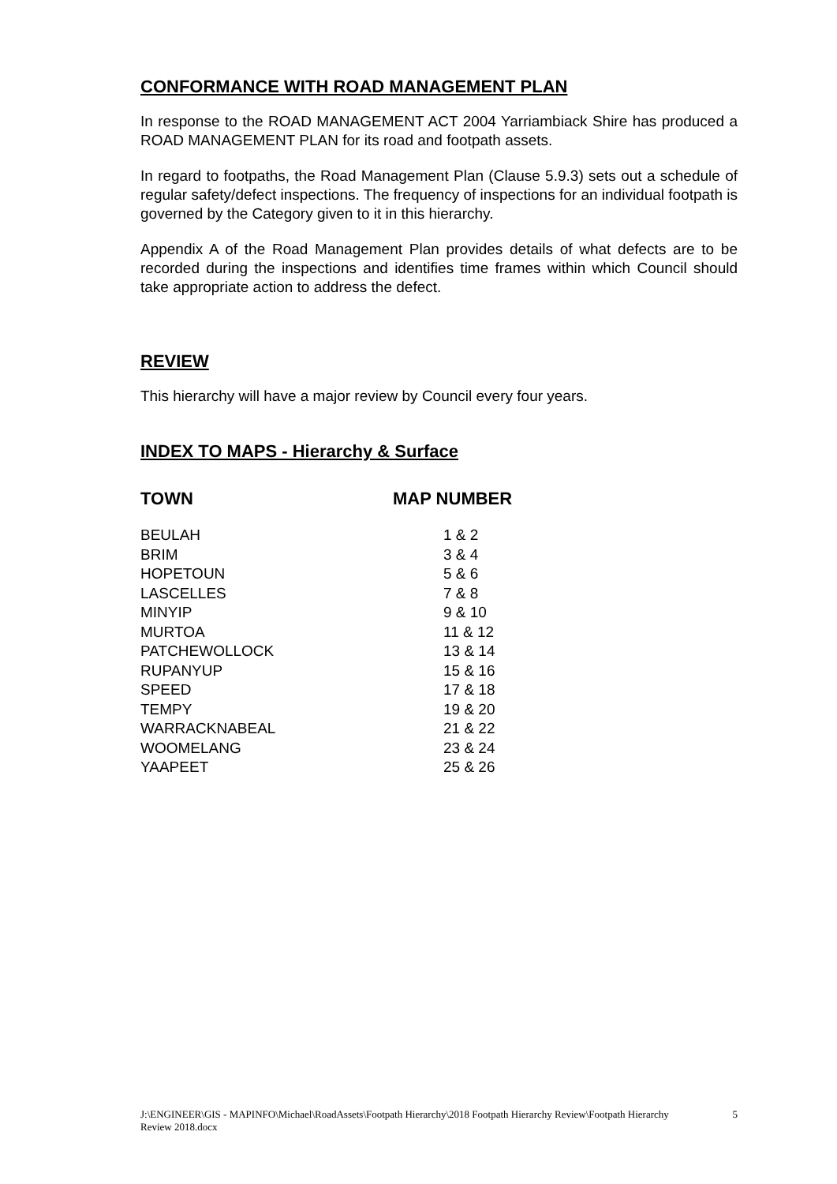CONFORMANCE WITH ROAD MANAGEMENT PLAN
In response to the ROAD MANAGEMENT ACT 2004 Yarriambiack Shire has produced a ROAD MANAGEMENT PLAN for its road and footpath assets.
In regard to footpaths, the Road Management Plan (Clause 5.9.3) sets out a schedule of regular safety/defect inspections. The frequency of inspections for an individual footpath is governed by the Category given to it in this hierarchy.
Appendix A of the Road Management Plan provides details of what defects are to be recorded during the inspections and identifies time frames within which Council should take appropriate action to address the defect.
REVIEW
This hierarchy will have a major review by Council every four years.
INDEX TO MAPS - Hierarchy & Surface
| TOWN | MAP NUMBER |
| --- | --- |
| BEULAH | 1 & 2 |
| BRIM | 3 & 4 |
| HOPETOUN | 5 & 6 |
| LASCELLES | 7 & 8 |
| MINYIP | 9 & 10 |
| MURTOA | 11 & 12 |
| PATCHEWOLLOCK | 13 & 14 |
| RUPANYUP | 15 & 16 |
| SPEED | 17 & 18 |
| TEMPY | 19 & 20 |
| WARRACKNABEAL | 21 & 22 |
| WOOMELANG | 23 & 24 |
| YAAPEET | 25 & 26 |
J:\ENGINEER\GIS - MAPINFO\Michael\RoadAssets\Footpath Hierarchy\2018 Footpath Hierarchy Review\Footpath Hierarchy Review 2018.docx 5